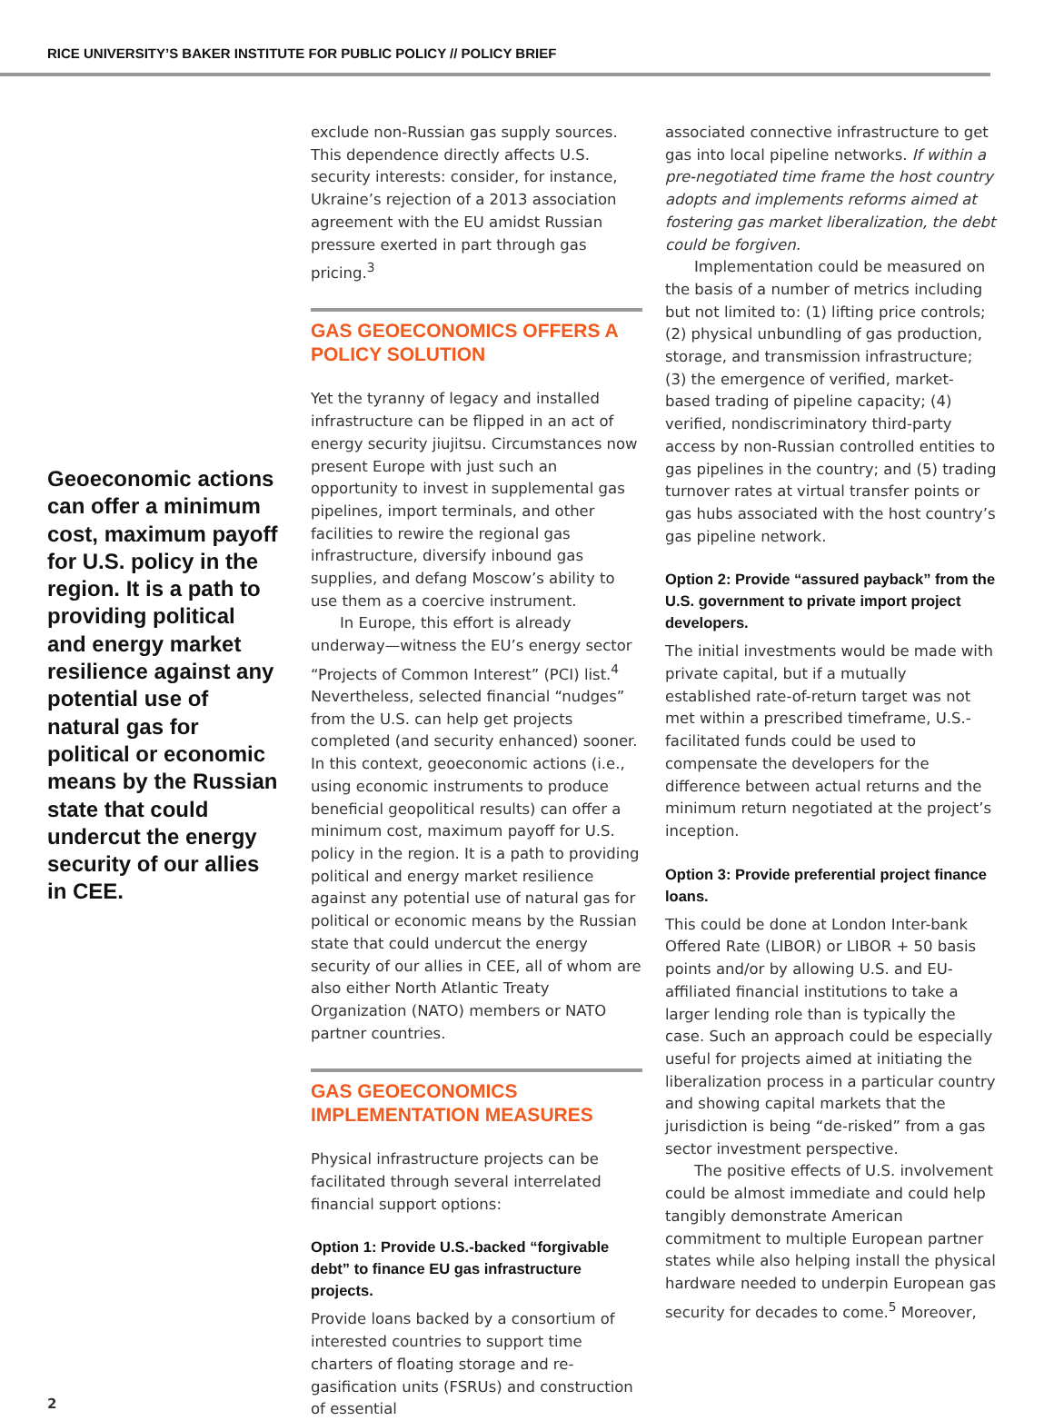RICE UNIVERSITY’S BAKER INSTITUTE FOR PUBLIC POLICY // POLICY BRIEF
Geoeconomic actions can offer a minimum cost, maximum payoff for U.S. policy in the region. It is a path to providing political and energy market resilience against any potential use of natural gas for political or economic means by the Russian state that could undercut the energy security of our allies in CEE.
exclude non-Russian gas supply sources. This dependence directly affects U.S. security interests: consider, for instance, Ukraine’s rejection of a 2013 association agreement with the EU amidst Russian pressure exerted in part through gas pricing.<sup>3</sup>
GAS GEOECONOMICS OFFERS A POLICY SOLUTION
Yet the tyranny of legacy and installed infrastructure can be flipped in an act of energy security jiujitsu. Circumstances now present Europe with just such an opportunity to invest in supplemental gas pipelines, import terminals, and other facilities to rewire the regional gas infrastructure, diversify inbound gas supplies, and defang Moscow’s ability to use them as a coercive instrument.
In Europe, this effort is already underway—witness the EU’s energy sector “Projects of Common Interest” (PCI) list.<sup>4</sup> Nevertheless, selected financial “nudges” from the U.S. can help get projects completed (and security enhanced) sooner. In this context, geoeconomic actions (i.e., using economic instruments to produce beneficial geopolitical results) can offer a minimum cost, maximum payoff for U.S. policy in the region. It is a path to providing political and energy market resilience against any potential use of natural gas for political or economic means by the Russian state that could undercut the energy security of our allies in CEE, all of whom are also either North Atlantic Treaty Organization (NATO) members or NATO partner countries.
GAS GEOECONOMICS IMPLEMENTATION MEASURES
Physical infrastructure projects can be facilitated through several interrelated financial support options:
Option 1: Provide U.S.-backed “forgivable debt” to finance EU gas infrastructure projects.
Provide loans backed by a consortium of interested countries to support time charters of floating storage and re-gasification units (FSRUs) and construction of essential
associated connective infrastructure to get gas into local pipeline networks. If within a pre-negotiated time frame the host country adopts and implements reforms aimed at fostering gas market liberalization, the debt could be forgiven.
Implementation could be measured on the basis of a number of metrics including but not limited to: (1) lifting price controls; (2) physical unbundling of gas production, storage, and transmission infrastructure; (3) the emergence of verified, market-based trading of pipeline capacity; (4) verified, nondiscriminatory third-party access by non-Russian controlled entities to gas pipelines in the country; and (5) trading turnover rates at virtual transfer points or gas hubs associated with the host country’s gas pipeline network.
Option 2: Provide “assured payback” from the U.S. government to private import project developers.
The initial investments would be made with private capital, but if a mutually established rate-of-return target was not met within a prescribed timeframe, U.S.-facilitated funds could be used to compensate the developers for the difference between actual returns and the minimum return negotiated at the project’s inception.
Option 3: Provide preferential project finance loans.
This could be done at London Inter-bank Offered Rate (LIBOR) or LIBOR + 50 basis points and/or by allowing U.S. and EU-affiliated financial institutions to take a larger lending role than is typically the case. Such an approach could be especially useful for projects aimed at initiating the liberalization process in a particular country and showing capital markets that the jurisdiction is being “de-risked” from a gas sector investment perspective.
The positive effects of U.S. involvement could be almost immediate and could help tangibly demonstrate American commitment to multiple European partner states while also helping install the physical hardware needed to underpin European gas security for decades to come.<sup>5</sup> Moreover,
2